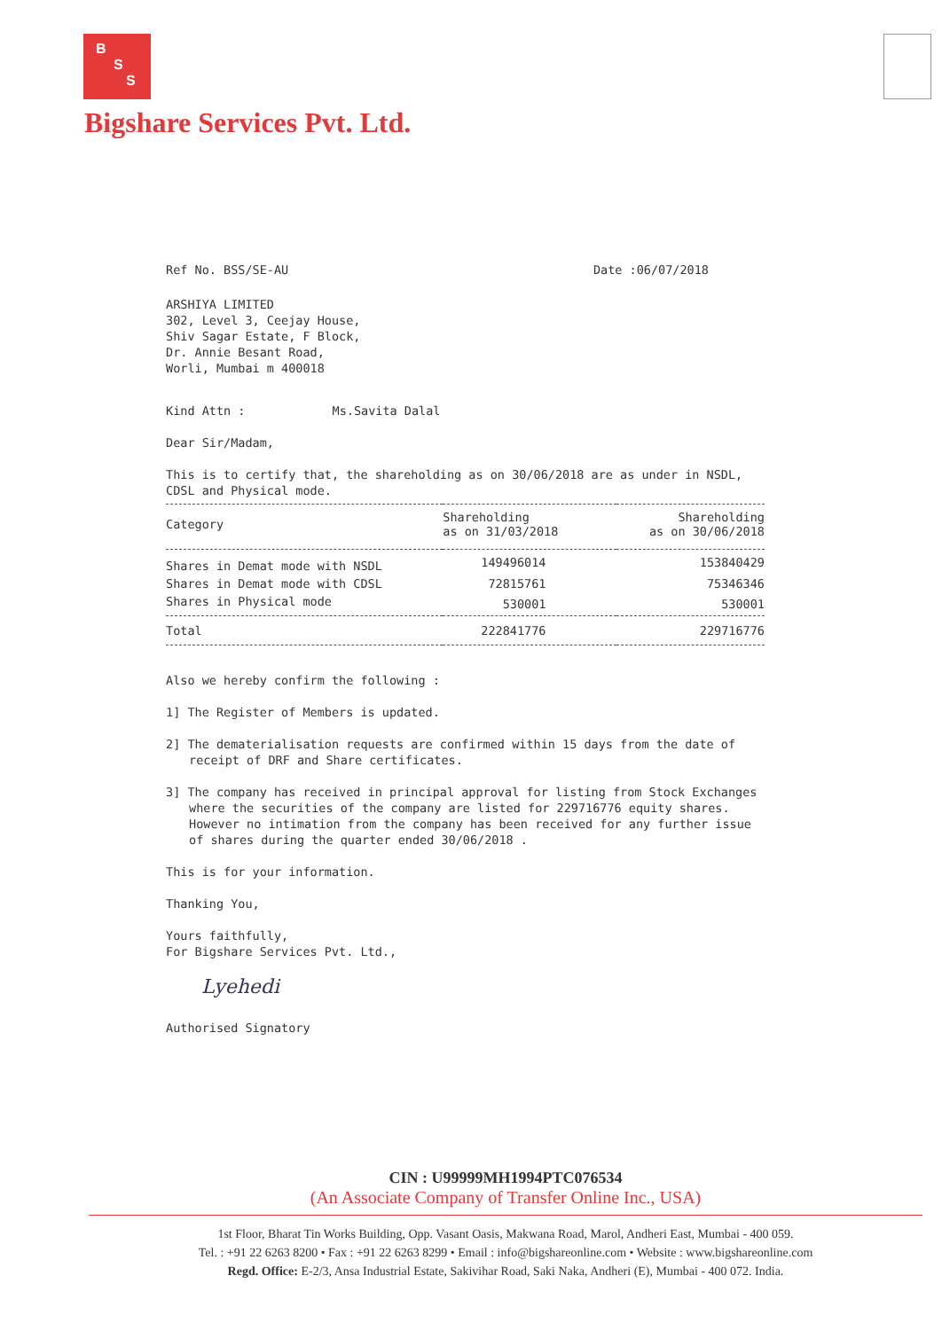B
S
S
Bigshare Services Pvt. Ltd.
Ref No. BSS/SE-AU Date :06/07/2018
ARSHIYA LIMITED
302, Level 3, Ceejay House,
Shiv Sagar Estate, F Block,
Dr. Annie Besant Road,
Worli, Mumbai m 400018
Kind Attn : Ms.Savita Dalal
Dear Sir/Madam,
This is to certify that, the shareholding as on 30/06/2018 are as under in NSDL, CDSL and Physical mode.
| Category | Shareholding as on 31/03/2018 | Shareholding as on 30/06/2018 |
| --- | --- | --- |
| Shares in Demat mode with NSDL | 149496014 | 153840429 |
| Shares in Demat mode with CDSL | 72815761 | 75346346 |
| Shares in Physical mode | 530001 | 530001 |
| Total | 222841776 | 229716776 |
Also we hereby confirm the following :
1] The Register of Members is updated.
2] The dematerialisation requests are confirmed within 15 days from the date of receipt of DRF and Share certificates.
3] The company has received in principal approval for listing from Stock Exchanges where the securities of the company are listed for 229716776 equity shares. However no intimation from the company has been received for any further issue of shares during the quarter ended 30/06/2018 .
This is for your information.
Thanking You,
Yours faithfully,
For Bigshare Services Pvt. Ltd.,
Lyehedi
Authorised Signatory
CIN : U99999MH1994PTC076534
(An Associate Company of Transfer Online Inc., USA)
1st Floor, Bharat Tin Works Building, Opp. Vasant Oasis, Makwana Road, Marol, Andheri East, Mumbai - 400 059.
Tel. : +91 22 6263 8200 • Fax : +91 22 6263 8299 • Email : info@bigshareonline.com • Website : www.bigshareonline.com
Regd. Office: E-2/3, Ansa Industrial Estate, Sakivihar Road, Saki Naka, Andheri (E), Mumbai - 400 072. India.